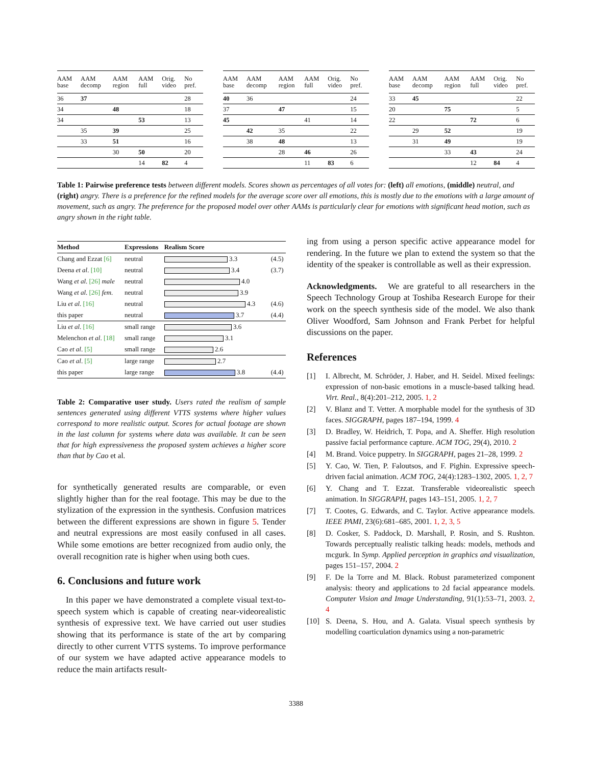| AAM base | AAM decomp | AAM region | AAM full | Orig. video | No pref. |
| --- | --- | --- | --- | --- | --- |
| 36 | 37 | | | | 28 |
| 34 | | 48 | | | 18 |
| 34 | | | 53 | | 13 |
| | 35 | 39 | | | 25 |
| | 33 | 51 | | | 16 |
| | | 30 | 50 | | 20 |
| | | | 14 | 82 | 4 |
| AAM base | AAM decomp | AAM region | AAM full | Orig. video | No pref. |
| --- | --- | --- | --- | --- | --- |
| 40 | 36 | | | | 24 |
| 37 | | 47 | | | 15 |
| 45 | | | 41 | | 14 |
| | 42 | 35 | | | 22 |
| | 38 | 48 | | | 13 |
| | | 28 | 46 | | 26 |
| | | | 11 | 83 | 6 |
| AAM base | AAM decomp | AAM region | AAM full | Orig. video | No pref. |
| --- | --- | --- | --- | --- | --- |
| 33 | 45 | | | | 22 |
| 20 | | 75 | | | 5 |
| 22 | | | 72 | | 6 |
| | 29 | 52 | | | 19 |
| | 31 | 49 | | | 19 |
| | | 33 | 43 | | 24 |
| | | | 12 | 84 | 4 |
Table 1: Pairwise preference tests between different models. Scores shown as percentages of all votes for: (left) all emotions, (middle) neutral, and (right) angry. There is a preference for the refined models for the average score over all emotions, this is mostly due to the emotions with a large amount of movement, such as angry. The preference for the proposed model over other AAMs is particularly clear for emotions with significant head motion, such as angry shown in the right table.
| Method | Expressions | Realism Score | |
| --- | --- | --- | --- |
| Chang and Ezzat [6] | neutral | 3.3 | (4.5) |
| Deena et al . [10] | neutral | 3.4 | (3.7) |
| Wang et al . [26] male | neutral | 4.0 | |
| Wang et al . [26] fem. | neutral | 3.9 | |
| Liu et al . [16] | neutral | 4.3 | (4.6) |
| this paper | neutral | 3.7 | (4.4) |
| Liu et al . [16] | small range | 3.6 | |
| Melenchon et al . [18] | small range | 3.1 | |
| Cao et al . [5] | small range | 2.6 | |
| Cao et al . [5] | large range | 2.7 | |
| this paper | large range | 3.8 | (4.4) |
Table 2: Comparative user study. Users rated the realism of sample sentences generated using different VTTS systems where higher values correspond to more realistic output. Scores for actual footage are shown in the last column for systems where data was available. It can be seen that for high expressiveness the proposed system achieves a higher score than that by Cao et al.
for synthetically generated results are comparable, or even slightly higher than for the real footage. This may be due to the stylization of the expression in the synthesis. Confusion matrices between the different expressions are shown in figure 5. Tender and neutral expressions are most easily confused in all cases. While some emotions are better recognized from audio only, the overall recognition rate is higher when using both cues.
6. Conclusions and future work
In this paper we have demonstrated a complete visual text-to-speech system which is capable of creating near-videorealistic synthesis of expressive text. We have carried out user studies showing that its performance is state of the art by comparing directly to other current VTTS systems. To improve performance of our system we have adapted active appearance models to reduce the main artifacts result-
ing from using a person specific active appearance model for rendering. In the future we plan to extend the system so that the identity of the speaker is controllable as well as their expression.
Acknowledgments. We are grateful to all researchers in the Speech Technology Group at Toshiba Research Europe for their work on the speech synthesis side of the model. We also thank Oliver Woodford, Sam Johnson and Frank Perbet for helpful discussions on the paper.
References
[1] I. Albrecht, M. Schröder, J. Haber, and H. Seidel. Mixed feelings: expression of non-basic emotions in a muscle-based talking head. Virt. Real., 8(4):201–212, 2005. 1, 2
[2] V. Blanz and T. Vetter. A morphable model for the synthesis of 3D faces. SIGGRAPH, pages 187–194, 1999. 4
[3] D. Bradley, W. Heidrich, T. Popa, and A. Sheffer. High resolution passive facial performance capture. ACM TOG, 29(4), 2010. 2
[4] M. Brand. Voice puppetry. In SIGGRAPH, pages 21–28, 1999. 2
[5] Y. Cao, W. Tien, P. Faloutsos, and F. Pighin. Expressive speech-driven facial animation. ACM TOG, 24(4):1283–1302, 2005. 1, 2, 7
[6] Y. Chang and T. Ezzat. Transferable videorealistic speech animation. In SIGGRAPH, pages 143–151, 2005. 1, 2, 7
[7] T. Cootes, G. Edwards, and C. Taylor. Active appearance models. IEEE PAMI, 23(6):681–685, 2001. 1, 2, 3, 5
[8] D. Cosker, S. Paddock, D. Marshall, P. Rosin, and S. Rushton. Towards perceptually realistic talking heads: models, methods and mcgurk. In Symp. Applied perception in graphics and visualization, pages 151–157, 2004. 2
[9] F. De la Torre and M. Black. Robust parameterized component analysis: theory and applications to 2d facial appearance models. Computer Vision and Image Understanding, 91(1):53–71, 2003. 2, 4
[10] S. Deena, S. Hou, and A. Galata. Visual speech synthesis by modelling coarticulation dynamics using a non-parametric
3388